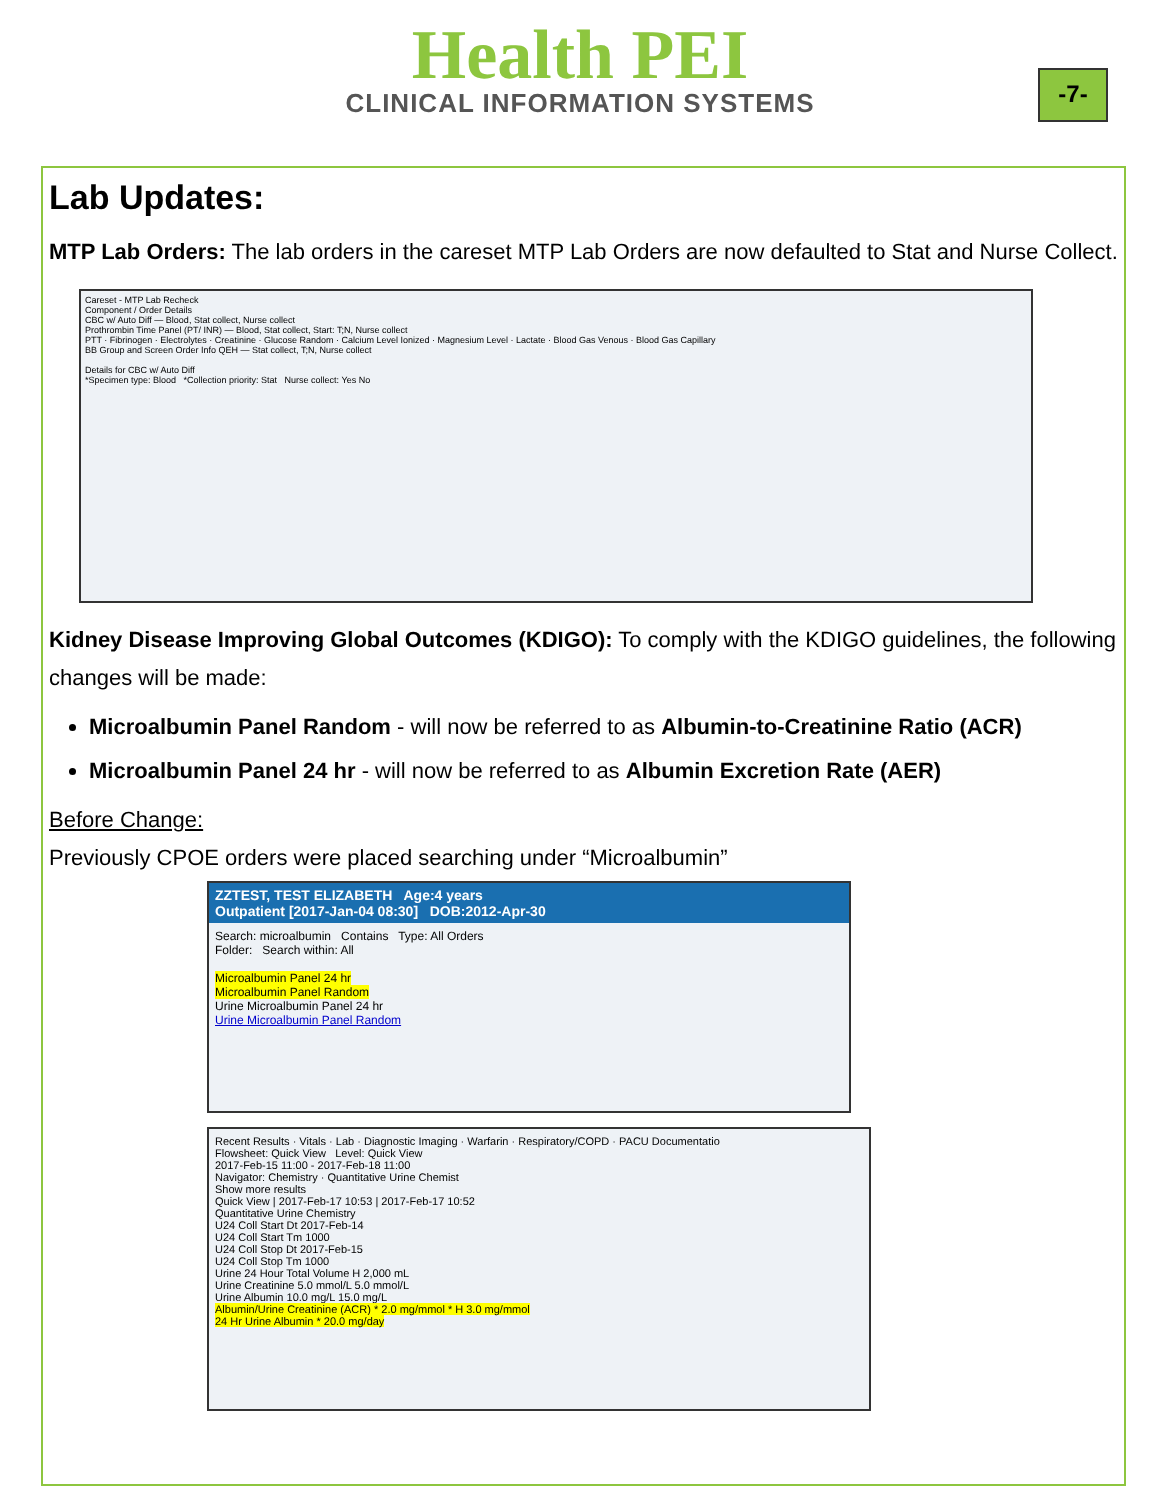Health PEI
CLINICAL INFORMATION SYSTEMS
-7-
Lab Updates:
MTP Lab Orders: The lab orders in the careset MTP Lab Orders are now defaulted to Stat and Nurse Collect.
Careset - MTP Lab Recheck
Component / Order Details
CBC w/ Auto Diff — Blood, Stat collect, Nurse collect
Prothrombin Time Panel (PT/ INR) — Blood, Stat collect, Start: T;N, Nurse collect
PTT · Fibrinogen · Electrolytes · Creatinine · Glucose Random · Calcium Level Ionized · Magnesium Level · Lactate · Blood Gas Venous · Blood Gas Capillary
BB Group and Screen Order Info QEH — Stat collect, T;N, Nurse collect
Details for CBC w/ Auto Diff
*Specimen type: Blood *Collection priority: Stat Nurse collect: Yes No
Kidney Disease Improving Global Outcomes (KDIGO): To comply with the KDIGO guidelines, the following changes will be made:
Microalbumin Panel Random - will now be referred to as Albumin-to-Creatinine Ratio (ACR)
Microalbumin Panel 24 hr - will now be referred to as Albumin Excretion Rate (AER)
Before Change:
Previously CPOE orders were placed searching under “Microalbumin”
ZZTEST, TEST ELIZABETH Age:4 years
Outpatient [2017-Jan-04 08:30] DOB:2012-Apr-30
Search: microalbumin Contains Type: All Orders
Folder: Search within: All
Microalbumin Panel 24 hr
Microalbumin Panel Random
Urine Microalbumin Panel 24 hr
Urine Microalbumin Panel Random
Recent Results · Vitals · Lab · Diagnostic Imaging · Warfarin · Respiratory/COPD · PACU Documentatio
Flowsheet: Quick View Level: Quick View
2017-Feb-15 11:00 - 2017-Feb-18 11:00
Navigator: Chemistry · Quantitative Urine Chemist
Show more results
Quick View | 2017-Feb-17 10:53 | 2017-Feb-17 10:52
Quantitative Urine Chemistry
U24 Coll Start Dt 2017-Feb-14
U24 Coll Start Tm 1000
U24 Coll Stop Dt 2017-Feb-15
U24 Coll Stop Tm 1000
Urine 24 Hour Total Volume H 2,000 mL
Urine Creatinine 5.0 mmol/L 5.0 mmol/L
Urine Albumin 10.0 mg/L 15.0 mg/L
Albumin/Urine Creatinine (ACR) * 2.0 mg/mmol * H 3.0 mg/mmol
24 Hr Urine Albumin * 20.0 mg/day